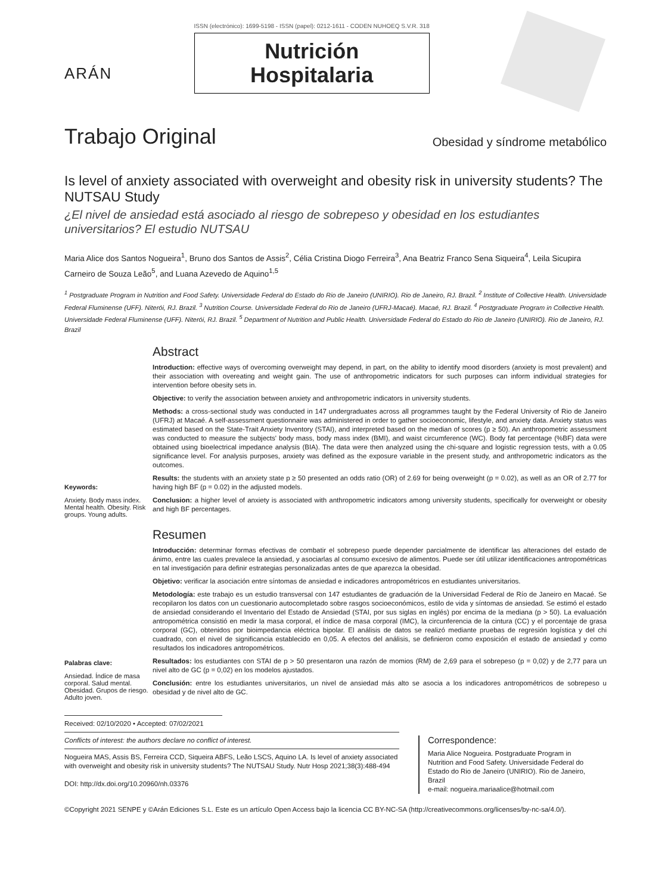ARÁN
ISSN (electrónico): 1699-5198 - ISSN (papel): 0212-1611 - CODEN NUHOEQ S.V.R. 318
Nutrición
Hospitalaria
Trabajo Original Obesidad y síndrome metabólico
Is level of anxiety associated with overweight and obesity risk in university students? The NUTSAU Study
¿El nivel de ansiedad está asociado al riesgo de sobrepeso y obesidad en los estudiantes universitarios? El estudio NUTSAU
Maria Alice dos Santos Nogueira<sup>1</sup>, Bruno dos Santos de Assis<sup>2</sup>, Célia Cristina Diogo Ferreira<sup>3</sup>, Ana Beatriz Franco Sena Siqueira<sup>4</sup>, Leila Sicupira Carneiro de Souza Leão<sup>5</sup>, and Luana Azevedo de Aquino<sup>1,5</sup>
<sup>1</sup> Postgraduate Program in Nutrition and Food Safety. Universidade Federal do Estado do Rio de Janeiro (UNIRIO). Rio de Janeiro, RJ. Brazil. <sup>2</sup> Institute of Collective Health. Universidade Federal Fluminense (UFF). Niterói, RJ. Brazil. <sup>3</sup> Nutrition Course. Universidade Federal do Rio de Janeiro (UFRJ-Macaé). Macaé, RJ. Brazil. <sup>4</sup> Postgraduate Program in Collective Health. Universidade Federal Fluminense (UFF). Niterói, RJ. Brazil. <sup>5</sup> Department of Nutrition and Public Health. Universidade Federal do Estado do Rio de Janeiro (UNIRIO). Rio de Janeiro, RJ. Brazil
Keywords:
Anxiety. Body mass index. Mental health. Obesity. Risk groups. Young adults.
Abstract
Introduction: effective ways of overcoming overweight may depend, in part, on the ability to identify mood disorders (anxiety is most prevalent) and their association with overeating and weight gain. The use of anthropometric indicators for such purposes can inform individual strategies for intervention before obesity sets in.
Objective: to verify the association between anxiety and anthropometric indicators in university students.
Methods: a cross-sectional study was conducted in 147 undergraduates across all programmes taught by the Federal University of Rio de Janeiro (UFRJ) at Macaé. A self-assessment questionnaire was administered in order to gather socioeconomic, lifestyle, and anxiety data. Anxiety status was estimated based on the State-Trait Anxiety Inventory (STAI), and interpreted based on the median of scores (p ≥ 50). An anthropometric assessment was conducted to measure the subjects' body mass, body mass index (BMI), and waist circumference (WC). Body fat percentage (%BF) data were obtained using bioelectrical impedance analysis (BIA). The data were then analyzed using the chi-square and logistic regression tests, with a 0.05 significance level. For analysis purposes, anxiety was defined as the exposure variable in the present study, and anthropometric indicators as the outcomes.
Results: the students with an anxiety state p ≥ 50 presented an odds ratio (OR) of 2.69 for being overweight (p = 0.02), as well as an OR of 2.77 for having high BF (p = 0.02) in the adjusted models.
Conclusion: a higher level of anxiety is associated with anthropometric indicators among university students, specifically for overweight or obesity and high BF percentages.
Palabras clave:
Ansiedad. Índice de masa corporal. Salud mental. Obesidad. Grupos de riesgo. Adulto joven.
Resumen
Introducción: determinar formas efectivas de combatir el sobrepeso puede depender parcialmente de identificar las alteraciones del estado de ánimo, entre las cuales prevalece la ansiedad, y asociarlas al consumo excesivo de alimentos. Puede ser útil utilizar identificaciones antropométricas en tal investigación para definir estrategias personalizadas antes de que aparezca la obesidad.
Objetivo: verificar la asociación entre síntomas de ansiedad e indicadores antropométricos en estudiantes universitarios.
Metodología: este trabajo es un estudio transversal con 147 estudiantes de graduación de la Universidad Federal de Río de Janeiro en Macaé. Se recopilaron los datos con un cuestionario autocompletado sobre rasgos socioeconómicos, estilo de vida y síntomas de ansiedad. Se estimó el estado de ansiedad considerando el Inventario del Estado de Ansiedad (STAI, por sus siglas en inglés) por encima de la mediana (p > 50). La evaluación antropométrica consistió en medir la masa corporal, el índice de masa corporal (IMC), la circunferencia de la cintura (CC) y el porcentaje de grasa corporal (GC), obtenidos por bioimpedancia eléctrica bipolar. El análisis de datos se realizó mediante pruebas de regresión logística y del chi cuadrado, con el nivel de significancia establecido en 0,05. A efectos del análisis, se definieron como exposición el estado de ansiedad y como resultados los indicadores antropométricos.
Resultados: los estudiantes con STAI de p > 50 presentaron una razón de momios (RM) de 2,69 para el sobrepeso (p = 0,02) y de 2,77 para un nivel alto de GC (p = 0,02) en los modelos ajustados.
Conclusión: entre los estudiantes universitarios, un nivel de ansiedad más alto se asocia a los indicadores antropométricos de sobrepeso u obesidad y de nivel alto de GC.
Received: 02/10/2020 • Accepted: 07/02/2021
Conflicts of interest: the authors declare no conflict of interest.
Nogueira MAS, Assis BS, Ferreira CCD, Siqueira ABFS, Leão LSCS, Aquino LA. Is level of anxiety associated with overweight and obesity risk in university students? The NUTSAU Study. Nutr Hosp 2021;38(3):488-494
DOI: http://dx.doi.org/10.20960/nh.03376
Correspondence:
Maria Alice Nogueira. Postgraduate Program in Nutrition and Food Safety. Universidade Federal do Estado do Rio de Janeiro (UNIRIO). Rio de Janeiro, Brazil
e-mail: nogueira.mariaalice@hotmail.com
©Copyright 2021 SENPE y ©Arán Ediciones S.L. Este es un artículo Open Access bajo la licencia CC BY-NC-SA (http://creativecommons.org/licenses/by-nc-sa/4.0/).